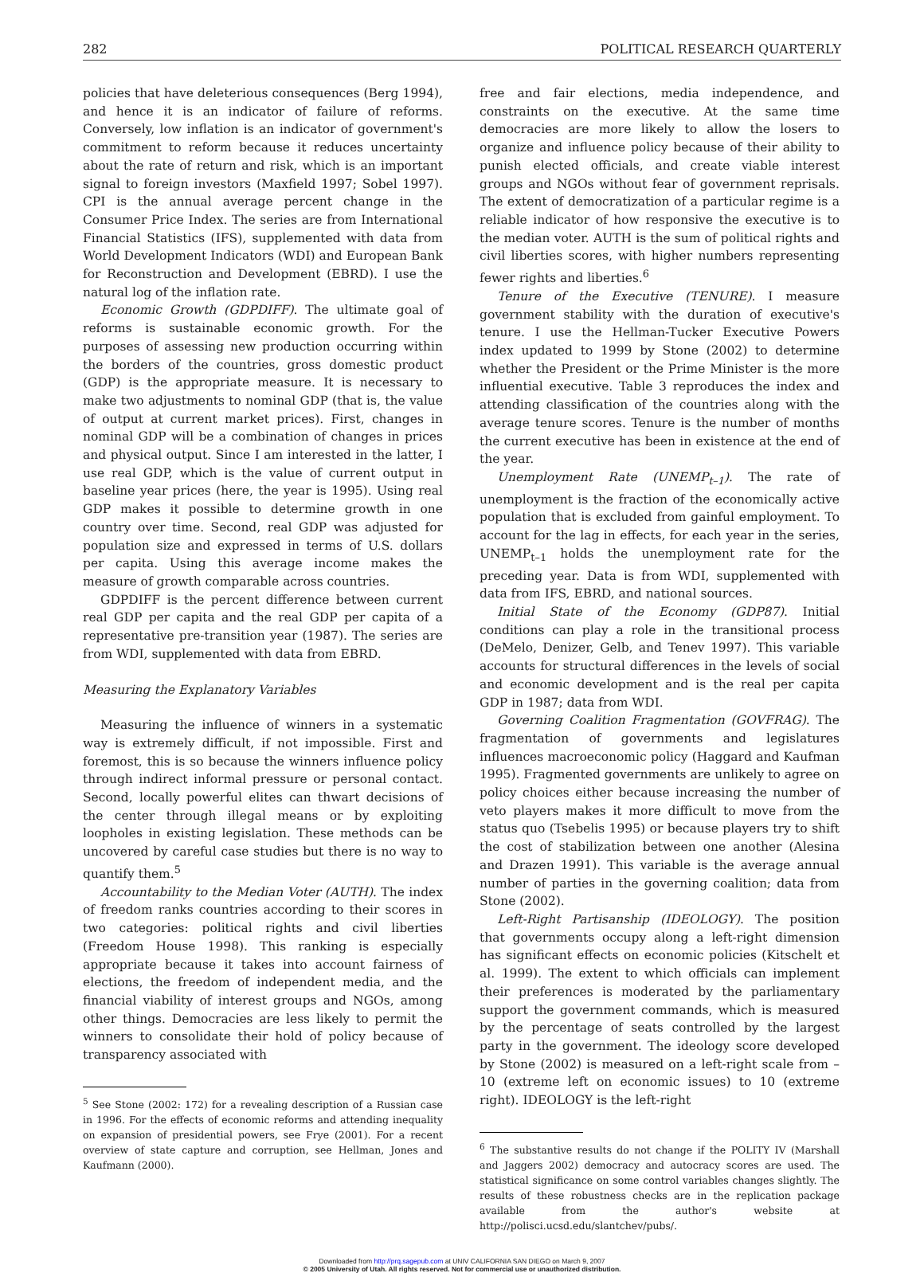282 POLITICAL RESEARCH QUARTERLY
policies that have deleterious consequences (Berg 1994), and hence it is an indicator of failure of reforms. Conversely, low inflation is an indicator of government's commitment to reform because it reduces uncertainty about the rate of return and risk, which is an important signal to foreign investors (Maxfield 1997; Sobel 1997). CPI is the annual average percent change in the Consumer Price Index. The series are from International Financial Statistics (IFS), supplemented with data from World Development Indicators (WDI) and European Bank for Reconstruction and Development (EBRD). I use the natural log of the inflation rate.
Economic Growth (GDPDIFF). The ultimate goal of reforms is sustainable economic growth. For the purposes of assessing new production occurring within the borders of the countries, gross domestic product (GDP) is the appropriate measure. It is necessary to make two adjustments to nominal GDP (that is, the value of output at current market prices). First, changes in nominal GDP will be a combination of changes in prices and physical output. Since I am interested in the latter, I use real GDP, which is the value of current output in baseline year prices (here, the year is 1995). Using real GDP makes it possible to determine growth in one country over time. Second, real GDP was adjusted for population size and expressed in terms of U.S. dollars per capita. Using this average income makes the measure of growth comparable across countries.
GDPDIFF is the percent difference between current real GDP per capita and the real GDP per capita of a representative pre-transition year (1987). The series are from WDI, supplemented with data from EBRD.
Measuring the Explanatory Variables
Measuring the influence of winners in a systematic way is extremely difficult, if not impossible. First and foremost, this is so because the winners influence policy through indirect informal pressure or personal contact. Second, locally powerful elites can thwart decisions of the center through illegal means or by exploiting loopholes in existing legislation. These methods can be uncovered by careful case studies but there is no way to quantify them.<sup>5</sup>
Accountability to the Median Voter (AUTH). The index of freedom ranks countries according to their scores in two categories: political rights and civil liberties (Freedom House 1998). This ranking is especially appropriate because it takes into account fairness of elections, the freedom of independent media, and the financial viability of interest groups and NGOs, among other things. Democracies are less likely to permit the winners to consolidate their hold of policy because of transparency associated with
<sup>5</sup> See Stone (2002: 172) for a revealing description of a Russian case in 1996. For the effects of economic reforms and attending inequality on expansion of presidential powers, see Frye (2001). For a recent overview of state capture and corruption, see Hellman, Jones and Kaufmann (2000).
free and fair elections, media independence, and constraints on the executive. At the same time democracies are more likely to allow the losers to organize and influence policy because of their ability to punish elected officials, and create viable interest groups and NGOs without fear of government reprisals. The extent of democratization of a particular regime is a reliable indicator of how responsive the executive is to the median voter. AUTH is the sum of political rights and civil liberties scores, with higher numbers representing fewer rights and liberties.<sup>6</sup>
Tenure of the Executive (TENURE). I measure government stability with the duration of executive's tenure. I use the Hellman-Tucker Executive Powers index updated to 1999 by Stone (2002) to determine whether the President or the Prime Minister is the more influential executive. Table 3 reproduces the index and attending classification of the countries along with the average tenure scores. Tenure is the number of months the current executive has been in existence at the end of the year.
Unemployment Rate (UNEMP<sub>t–1</sub>). The rate of unemployment is the fraction of the economically active population that is excluded from gainful employment. To account for the lag in effects, for each year in the series, UNEMP<sub>t–1</sub> holds the unemployment rate for the preceding year. Data is from WDI, supplemented with data from IFS, EBRD, and national sources.
Initial State of the Economy (GDP87). Initial conditions can play a role in the transitional process (DeMelo, Denizer, Gelb, and Tenev 1997). This variable accounts for structural differences in the levels of social and economic development and is the real per capita GDP in 1987; data from WDI.
Governing Coalition Fragmentation (GOVFRAG). The fragmentation of governments and legislatures influences macroeconomic policy (Haggard and Kaufman 1995). Fragmented governments are unlikely to agree on policy choices either because increasing the number of veto players makes it more difficult to move from the status quo (Tsebelis 1995) or because players try to shift the cost of stabilization between one another (Alesina and Drazen 1991). This variable is the average annual number of parties in the governing coalition; data from Stone (2002).
Left-Right Partisanship (IDEOLOGY). The position that governments occupy along a left-right dimension has significant effects on economic policies (Kitschelt et al. 1999). The extent to which officials can implement their preferences is moderated by the parliamentary support the government commands, which is measured by the percentage of seats controlled by the largest party in the government. The ideology score developed by Stone (2002) is measured on a left-right scale from –10 (extreme left on economic issues) to 10 (extreme right). IDEOLOGY is the left-right
<sup>6</sup> The substantive results do not change if the POLITY IV (Marshall and Jaggers 2002) democracy and autocracy scores are used. The statistical significance on some control variables changes slightly. The results of these robustness checks are in the replication package available from the author's website at http://polisci.ucsd.edu/slantchev/pubs/.
Downloaded from http://prq.sagepub.com at UNIV CALIFORNIA SAN DIEGO on March 9, 2007
© 2005 University of Utah. All rights reserved. Not for commercial use or unauthorized distribution.